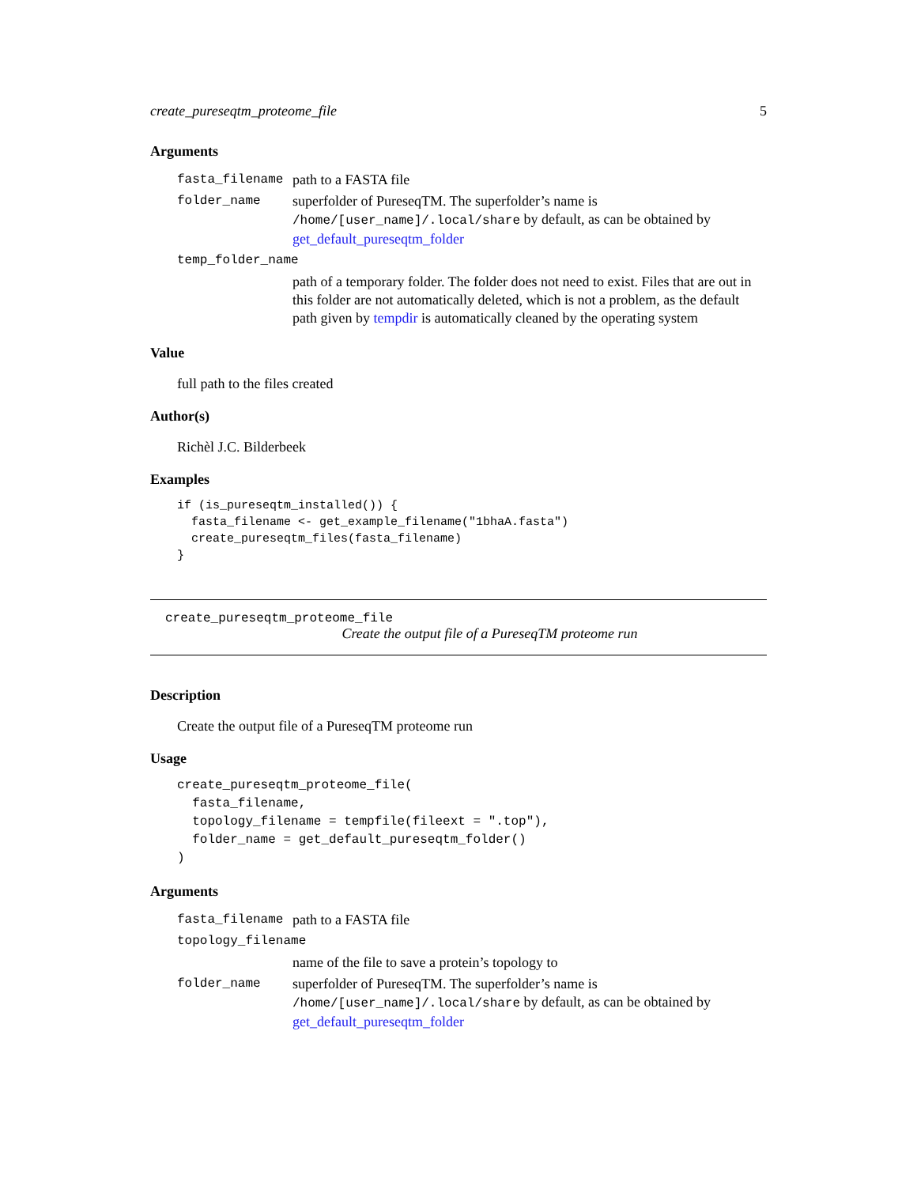create_pureseqtm_proteome_file 5
Arguments
| fasta_filename | path to a FASTA file |
| folder_name | superfolder of PureseqTM. The superfolder’s name is /home/[user_name]/.local/share by default, as can be obtained by get_default_pureseqtm_folder |
| temp_folder_name | |
| | path of a temporary folder. The folder does not need to exist. Files that are out in this folder are not automatically deleted, which is not a problem, as the default path given by tempdir is automatically cleaned by the operating system |
Value
full path to the files created
Author(s)
Richèl J.C. Bilderbeek
Examples
if (is_pureseqtm_installed()) {
  fasta_filename <- get_example_filename("1bhaA.fasta")
  create_pureseqtm_files(fasta_filename)
}
create_pureseqtm_proteome_file
Create the output file of a PureseqTM proteome run
Description
Create the output file of a PureseqTM proteome run
Usage
create_pureseqtm_proteome_file(
  fasta_filename,
  topology_filename = tempfile(fileext = ".top"),
  folder_name = get_default_pureseqtm_folder()
)
Arguments
| fasta_filename | path to a FASTA file |
| topology_filename | |
| | name of the file to save a protein’s topology to |
| folder_name | superfolder of PureseqTM. The superfolder’s name is /home/[user_name]/.local/share by default, as can be obtained by get_default_pureseqtm_folder |